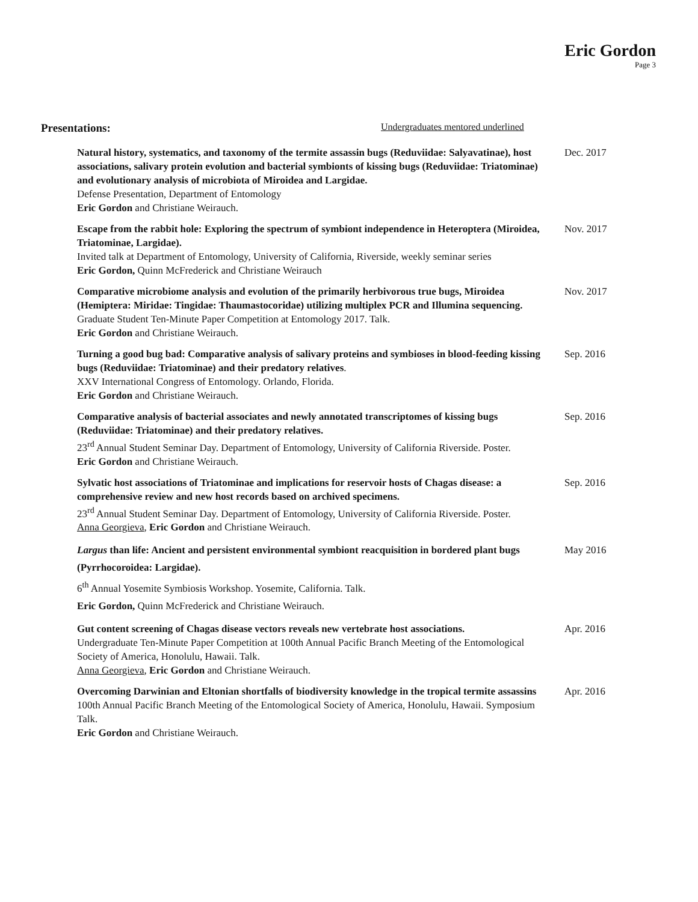Eric Gordon
Page 3
Presentations: Undergraduates mentored underlined
Natural history, systematics, and taxonomy of the termite assassin bugs (Reduviidae: Salyavatinae), host associations, salivary protein evolution and bacterial symbionts of kissing bugs (Reduviidae: Triatominae) and evolutionary analysis of microbiota of Miroidea and Largidae.
Defense Presentation, Department of Entomology
Eric Gordon and Christiane Weirauch.
Dec. 2017
Escape from the rabbit hole: Exploring the spectrum of symbiont independence in Heteroptera (Miroidea, Triatominae, Largidae).
Invited talk at Department of Entomology, University of California, Riverside, weekly seminar series
Eric Gordon, Quinn McFrederick and Christiane Weirauch
Nov. 2017
Comparative microbiome analysis and evolution of the primarily herbivorous true bugs, Miroidea (Hemiptera: Miridae: Tingidae: Thaumastocoridae) utilizing multiplex PCR and Illumina sequencing.
Graduate Student Ten-Minute Paper Competition at Entomology 2017. Talk.
Eric Gordon and Christiane Weirauch.
Nov. 2017
Turning a good bug bad: Comparative analysis of salivary proteins and symbioses in blood-feeding kissing bugs (Reduviidae: Triatominae) and their predatory relatives.
XXV International Congress of Entomology. Orlando, Florida.
Eric Gordon and Christiane Weirauch.
Sep. 2016
Comparative analysis of bacterial associates and newly annotated transcriptomes of kissing bugs (Reduviidae: Triatominae) and their predatory relatives.
23<sup>rd</sup> Annual Student Seminar Day. Department of Entomology, University of California Riverside. Poster.
Eric Gordon and Christiane Weirauch.
Sep. 2016
Sylvatic host associations of Triatominae and implications for reservoir hosts of Chagas disease: a comprehensive review and new host records based on archived specimens.
23<sup>rd</sup> Annual Student Seminar Day. Department of Entomology, University of California Riverside. Poster.
Anna Georgieva, Eric Gordon and Christiane Weirauch.
Sep. 2016
Largus than life: Ancient and persistent environmental symbiont reacquisition in bordered plant bugs (Pyrrhocoroidea: Largidae).
6<sup>th</sup> Annual Yosemite Symbiosis Workshop. Yosemite, California. Talk.
Eric Gordon, Quinn McFrederick and Christiane Weirauch.
May 2016
Gut content screening of Chagas disease vectors reveals new vertebrate host associations.
Undergraduate Ten-Minute Paper Competition at 100th Annual Pacific Branch Meeting of the Entomological Society of America, Honolulu, Hawaii. Talk.
Anna Georgieva, Eric Gordon and Christiane Weirauch.
Apr. 2016
Overcoming Darwinian and Eltonian shortfalls of biodiversity knowledge in the tropical termite assassins
100th Annual Pacific Branch Meeting of the Entomological Society of America, Honolulu, Hawaii. Symposium Talk.
Eric Gordon and Christiane Weirauch.
Apr. 2016